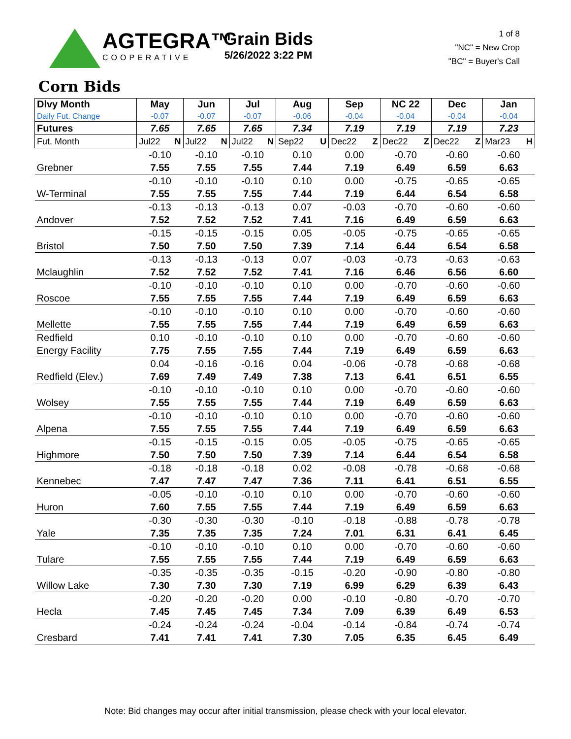AGTEGRA™
COOPERATIVE
Grain Bids
5/26/2022 3:22 PM
1 of 8
"NC" = New Crop
"BC" = Buyer's Call
Corn Bids
| Dlvy Month Daily Fut. Change | May -0.07 | Jun -0.07 | Jul -0.07 | Aug -0.06 | Sep -0.04 | NC 22 -0.04 | Dec -0.04 | Jan -0.04 |
| --- | --- | --- | --- | --- | --- | --- | --- | --- |
| Futures | 7.65 | 7.65 | 7.65 | 7.34 | 7.19 | 7.19 | 7.19 | 7.23 |
| Fut. Month | Jul22 N | Jul22 N | Jul22 N | Sep22 U | Dec22 Z | Dec22 Z | Dec22 Z | Mar23 H |
| | -0.10 | -0.10 | -0.10 | 0.10 | 0.00 | -0.70 | -0.60 | -0.60 |
| Grebner | 7.55 | 7.55 | 7.55 | 7.44 | 7.19 | 6.49 | 6.59 | 6.63 |
| | -0.10 | -0.10 | -0.10 | 0.10 | 0.00 | -0.75 | -0.65 | -0.65 |
| W-Terminal | 7.55 | 7.55 | 7.55 | 7.44 | 7.19 | 6.44 | 6.54 | 6.58 |
| | -0.13 | -0.13 | -0.13 | 0.07 | -0.03 | -0.70 | -0.60 | -0.60 |
| Andover | 7.52 | 7.52 | 7.52 | 7.41 | 7.16 | 6.49 | 6.59 | 6.63 |
| | -0.15 | -0.15 | -0.15 | 0.05 | -0.05 | -0.75 | -0.65 | -0.65 |
| Bristol | 7.50 | 7.50 | 7.50 | 7.39 | 7.14 | 6.44 | 6.54 | 6.58 |
| | -0.13 | -0.13 | -0.13 | 0.07 | -0.03 | -0.73 | -0.63 | -0.63 |
| Mclaughlin | 7.52 | 7.52 | 7.52 | 7.41 | 7.16 | 6.46 | 6.56 | 6.60 |
| | -0.10 | -0.10 | -0.10 | 0.10 | 0.00 | -0.70 | -0.60 | -0.60 |
| Roscoe | 7.55 | 7.55 | 7.55 | 7.44 | 7.19 | 6.49 | 6.59 | 6.63 |
| | -0.10 | -0.10 | -0.10 | 0.10 | 0.00 | -0.70 | -0.60 | -0.60 |
| Mellette | 7.55 | 7.55 | 7.55 | 7.44 | 7.19 | 6.49 | 6.59 | 6.63 |
| Redfield | 0.10 | -0.10 | -0.10 | 0.10 | 0.00 | -0.70 | -0.60 | -0.60 |
| Energy Facility | 7.75 | 7.55 | 7.55 | 7.44 | 7.19 | 6.49 | 6.59 | 6.63 |
| | 0.04 | -0.16 | -0.16 | 0.04 | -0.06 | -0.78 | -0.68 | -0.68 |
| Redfield (Elev.) | 7.69 | 7.49 | 7.49 | 7.38 | 7.13 | 6.41 | 6.51 | 6.55 |
| | -0.10 | -0.10 | -0.10 | 0.10 | 0.00 | -0.70 | -0.60 | -0.60 |
| Wolsey | 7.55 | 7.55 | 7.55 | 7.44 | 7.19 | 6.49 | 6.59 | 6.63 |
| | -0.10 | -0.10 | -0.10 | 0.10 | 0.00 | -0.70 | -0.60 | -0.60 |
| Alpena | 7.55 | 7.55 | 7.55 | 7.44 | 7.19 | 6.49 | 6.59 | 6.63 |
| | -0.15 | -0.15 | -0.15 | 0.05 | -0.05 | -0.75 | -0.65 | -0.65 |
| Highmore | 7.50 | 7.50 | 7.50 | 7.39 | 7.14 | 6.44 | 6.54 | 6.58 |
| | -0.18 | -0.18 | -0.18 | 0.02 | -0.08 | -0.78 | -0.68 | -0.68 |
| Kennebec | 7.47 | 7.47 | 7.47 | 7.36 | 7.11 | 6.41 | 6.51 | 6.55 |
| | -0.05 | -0.10 | -0.10 | 0.10 | 0.00 | -0.70 | -0.60 | -0.60 |
| Huron | 7.60 | 7.55 | 7.55 | 7.44 | 7.19 | 6.49 | 6.59 | 6.63 |
| | -0.30 | -0.30 | -0.30 | -0.10 | -0.18 | -0.88 | -0.78 | -0.78 |
| Yale | 7.35 | 7.35 | 7.35 | 7.24 | 7.01 | 6.31 | 6.41 | 6.45 |
| | -0.10 | -0.10 | -0.10 | 0.10 | 0.00 | -0.70 | -0.60 | -0.60 |
| Tulare | 7.55 | 7.55 | 7.55 | 7.44 | 7.19 | 6.49 | 6.59 | 6.63 |
| | -0.35 | -0.35 | -0.35 | -0.15 | -0.20 | -0.90 | -0.80 | -0.80 |
| Willow Lake | 7.30 | 7.30 | 7.30 | 7.19 | 6.99 | 6.29 | 6.39 | 6.43 |
| | -0.20 | -0.20 | -0.20 | 0.00 | -0.10 | -0.80 | -0.70 | -0.70 |
| Hecla | 7.45 | 7.45 | 7.45 | 7.34 | 7.09 | 6.39 | 6.49 | 6.53 |
| | -0.24 | -0.24 | -0.24 | -0.04 | -0.14 | -0.84 | -0.74 | -0.74 |
| Cresbard | 7.41 | 7.41 | 7.41 | 7.30 | 7.05 | 6.35 | 6.45 | 6.49 |
Note: Bid changes may occur after initial transmission, please check with your local elevator.